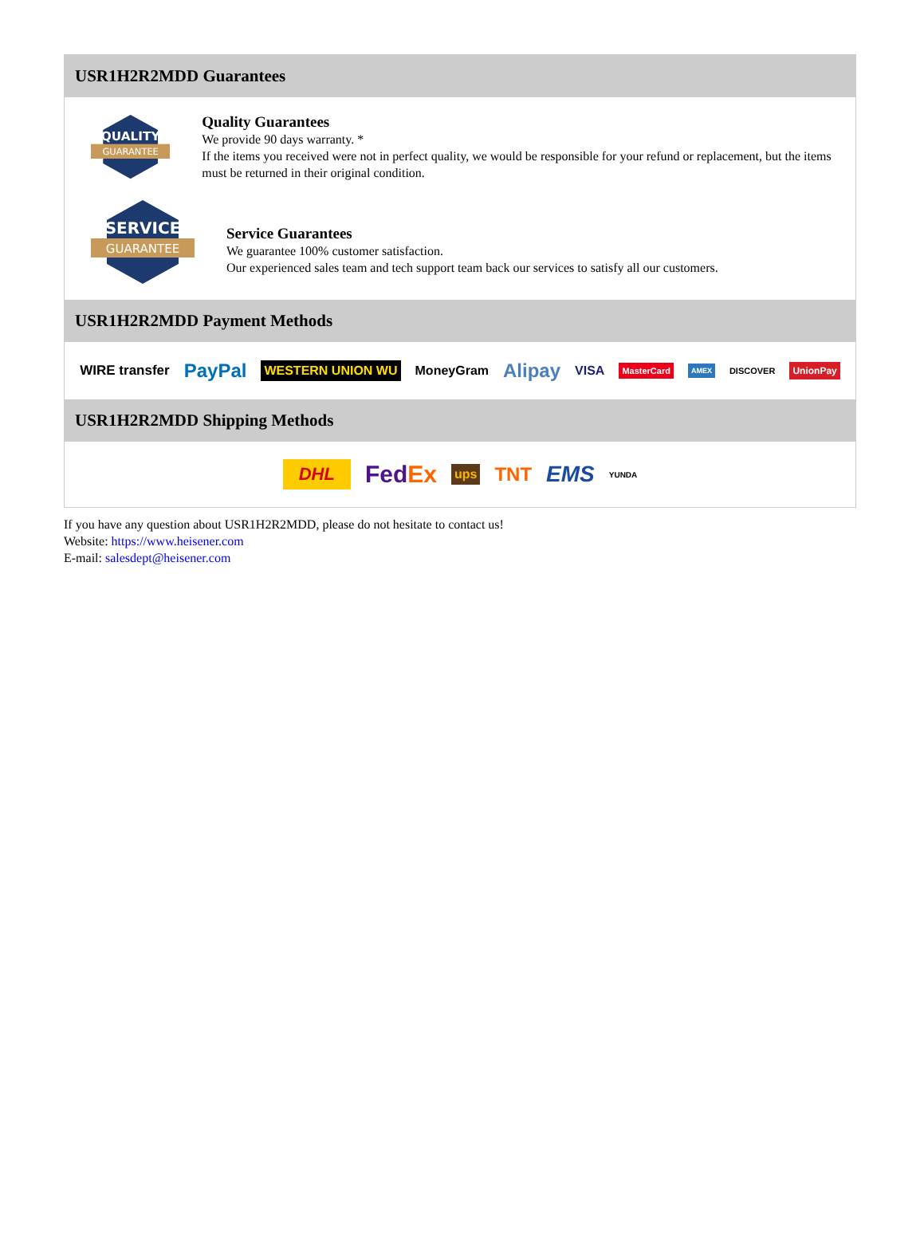USR1H2R2MDD Guarantees
QUALITY
GUARANTEE
Quality Guarantees
We provide 90 days warranty. *
If the items you received were not in perfect quality, we would be responsible for your refund or replacement, but the items must be returned in their original condition.
SERVICE
GUARANTEE
Service Guarantees
We guarantee 100% customer satisfaction.
Our experienced sales team and tech support team back our services to satisfy all our customers.
USR1H2R2MDD Payment Methods
WIRE transfer PayPal WESTERN UNION WU MoneyGram Alipay VISA MasterCard AMEX DISCOVER UnionPay
USR1H2R2MDD Shipping Methods
DHL FedEx ups TNT EMS YUNDA
If you have any question about USR1H2R2MDD, please do not hesitate to contact us!
Website: https://www.heisener.com
E-mail: salesdept@heisener.com